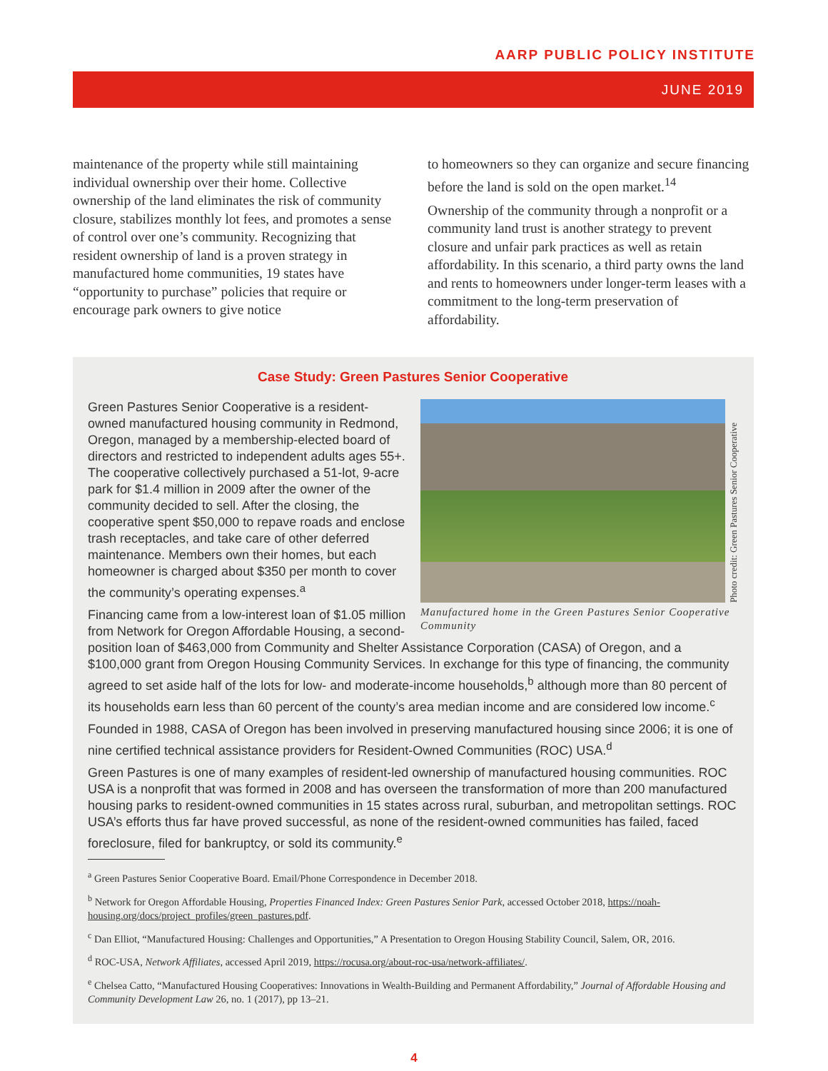AARP PUBLIC POLICY INSTITUTE
JUNE 2019
maintenance of the property while still maintaining individual ownership over their home. Collective ownership of the land eliminates the risk of community closure, stabilizes monthly lot fees, and promotes a sense of control over one’s community. Recognizing that resident ownership of land is a proven strategy in manufactured home communities, 19 states have “opportunity to purchase” policies that require or encourage park owners to give notice
to homeowners so they can organize and secure financing before the land is sold on the open market.<sup>14</sup>
Ownership of the community through a nonprofit or a community land trust is another strategy to prevent closure and unfair park practices as well as retain affordability. In this scenario, a third party owns the land and rents to homeowners under longer-term leases with a commitment to the long-term preservation of affordability.
Case Study: Green Pastures Senior Cooperative
Photo credit: Green Pastures Senior Cooperative
Manufactured home in the Green Pastures Senior Cooperative Community
Green Pastures Senior Cooperative is a resident-owned manufactured housing community in Redmond, Oregon, managed by a membership-elected board of directors and restricted to independent adults ages 55+. The cooperative collectively purchased a 51-lot, 9-acre park for $1.4 million in 2009 after the owner of the community decided to sell. After the closing, the cooperative spent $50,000 to repave roads and enclose trash receptacles, and take care of other deferred maintenance. Members own their homes, but each homeowner is charged about $350 per month to cover the community’s operating expenses.<sup>a</sup>
Financing came from a low-interest loan of $1.05 million from Network for Oregon Affordable Housing, a second-position loan of $463,000 from Community and Shelter Assistance Corporation (CASA) of Oregon, and a $100,000 grant from Oregon Housing Community Services. In exchange for this type of financing, the community agreed to set aside half of the lots for low- and moderate-income households,<sup>b</sup> although more than 80 percent of its households earn less than 60 percent of the county’s area median income and are considered low income.<sup>c</sup>
Founded in 1988, CASA of Oregon has been involved in preserving manufactured housing since 2006; it is one of nine certified technical assistance providers for Resident-Owned Communities (ROC) USA.<sup>d</sup>
Green Pastures is one of many examples of resident-led ownership of manufactured housing communities. ROC USA is a nonprofit that was formed in 2008 and has overseen the transformation of more than 200 manufactured housing parks to resident-owned communities in 15 states across rural, suburban, and metropolitan settings. ROC USA’s efforts thus far have proved successful, as none of the resident-owned communities has failed, faced foreclosure, filed for bankruptcy, or sold its community.<sup>e</sup>
<sup>a</sup> Green Pastures Senior Cooperative Board. Email/Phone Correspondence in December 2018.
<sup>b</sup> Network for Oregon Affordable Housing, Properties Financed Index: Green Pastures Senior Park, accessed October 2018, https://noah-housing.org/docs/project_profiles/green_pastures.pdf.
<sup>c</sup> Dan Elliot, “Manufactured Housing: Challenges and Opportunities,” A Presentation to Oregon Housing Stability Council, Salem, OR, 2016.
<sup>d</sup> ROC-USA, Network Affiliates, accessed April 2019, https://rocusa.org/about-roc-usa/network-affiliates/.
<sup>e</sup> Chelsea Catto, “Manufactured Housing Cooperatives: Innovations in Wealth-Building and Permanent Affordability,” Journal of Affordable Housing and Community Development Law 26, no. 1 (2017), pp 13–21.
4